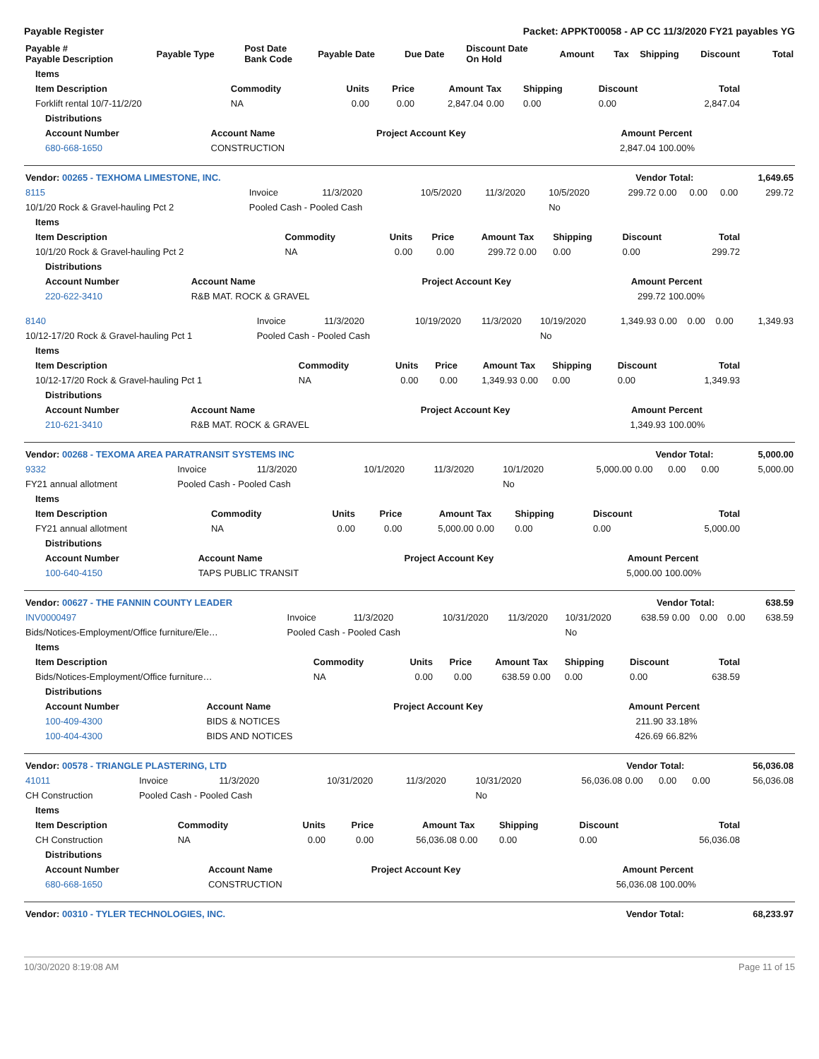Payable Register Packet: APPKT00058 - AP CC 11/3/2020 FY21 payables YG
| Payable # Payable Description | Payable Type | Post Date Bank Code | Payable Date | Due Date | Discount Date On Hold | Amount | Tax | Shipping | Discount | Total |
| --- | --- | --- | --- | --- | --- | --- | --- | --- | --- | --- |
| Items | | | | | | | | |
| --- | --- | --- | --- | --- | --- | --- | --- | --- |
| Item Description | Commodity | Units | Price | Amount | Tax | Shipping | Discount | Total |
| Forklift rental 10/7-11/2/20 | NA | 0.00 | 0.00 | 2,847.04 | 0.00 | 0.00 | 0.00 | 2,847.04 |
| Distributions | | | | |
| --- | --- | --- | --- | --- |
| Account Number | Account Name | Project Account Key | Amount | Percent |
| 680-668-1650 | CONSTRUCTION | | 2,847.04 | 100.00% |
| Vendor: 00265 - TEXHOMA LIMESTONE, INC. | Vendor Total: | 1,649.65 |
| 8115 | Invoice | 11/3/2020 | 10/5/2020 | 11/3/2020 | 10/5/2020 | 299.72 | 0.00 | 0.00 | 0.00 | 299.72 |
| 10/1/20 Rock & Gravel-hauling Pct 2 | Pooled Cash - Pooled Cash | | | | No | | | | | |
| Items | | | | | | | | |
| --- | --- | --- | --- | --- | --- | --- | --- | --- |
| Item Description | Commodity | Units | Price | Amount | Tax | Shipping | Discount | Total |
| 10/1/20 Rock & Gravel-hauling Pct 2 | NA | 0.00 | 0.00 | 299.72 | 0.00 | 0.00 | 0.00 | 299.72 |
| Distributions | | | | |
| --- | --- | --- | --- | --- |
| Account Number | Account Name | Project Account Key | Amount | Percent |
| 220-622-3410 | R&B MAT. ROCK & GRAVEL | | 299.72 | 100.00% |
| 8140 | Invoice | 11/3/2020 | 10/19/2020 | 11/3/2020 | 10/19/2020 | 1,349.93 | 0.00 | 0.00 | 0.00 | 1,349.93 |
| 10/12-17/20 Rock & Gravel-hauling Pct 1 | Pooled Cash - Pooled Cash | | | | No | | | | | |
| Items | | | | | | | | |
| --- | --- | --- | --- | --- | --- | --- | --- | --- |
| Item Description | Commodity | Units | Price | Amount | Tax | Shipping | Discount | Total |
| 10/12-17/20 Rock & Gravel-hauling Pct 1 | NA | 0.00 | 0.00 | 1,349.93 | 0.00 | 0.00 | 0.00 | 1,349.93 |
| Distributions | | | | |
| --- | --- | --- | --- | --- |
| Account Number | Account Name | Project Account Key | Amount | Percent |
| 210-621-3410 | R&B MAT. ROCK & GRAVEL | | 1,349.93 | 100.00% |
| Vendor: 00268 - TEXOMA AREA PARATRANSIT SYSTEMS INC | Vendor Total: | 5,000.00 |
| 9332 | Invoice | 11/3/2020 | 10/1/2020 | 11/3/2020 | 10/1/2020 | 5,000.00 | 0.00 | 0.00 | 0.00 | 5,000.00 |
| FY21 annual allotment | Pooled Cash - Pooled Cash | | | | No | | | | | |
| Items | | | | | | | | |
| --- | --- | --- | --- | --- | --- | --- | --- | --- |
| Item Description | Commodity | Units | Price | Amount | Tax | Shipping | Discount | Total |
| FY21 annual allotment | NA | 0.00 | 0.00 | 5,000.00 | 0.00 | 0.00 | 0.00 | 5,000.00 |
| Distributions | | | | |
| --- | --- | --- | --- | --- |
| Account Number | Account Name | Project Account Key | Amount | Percent |
| 100-640-4150 | TAPS PUBLIC TRANSIT | | 5,000.00 | 100.00% |
| Vendor: 00627 - THE FANNIN COUNTY LEADER | Vendor Total: | 638.59 |
| INV0000497 | Invoice | 11/3/2020 | 10/31/2020 | 11/3/2020 | 10/31/2020 | 638.59 | 0.00 | 0.00 | 0.00 | 638.59 |
| Bids/Notices-Employment/Office furniture/Ele… | Pooled Cash - Pooled Cash | | | | No | | | | | |
| Items | | | | | | | | |
| --- | --- | --- | --- | --- | --- | --- | --- | --- |
| Item Description | Commodity | Units | Price | Amount | Tax | Shipping | Discount | Total |
| Bids/Notices-Employment/Office furniture… | NA | 0.00 | 0.00 | 638.59 | 0.00 | 0.00 | 0.00 | 638.59 |
| Distributions | | | | |
| --- | --- | --- | --- | --- |
| Account Number | Account Name | Project Account Key | Amount | Percent |
| 100-409-4300 | BIDS & NOTICES | | 211.90 | 33.18% |
| 100-404-4300 | BIDS AND NOTICES | | 426.69 | 66.82% |
| Vendor: 00578 - TRIANGLE PLASTERING, LTD | Vendor Total: | 56,036.08 |
| 41011 | Invoice | 11/3/2020 | 10/31/2020 | 11/3/2020 | 10/31/2020 | 56,036.08 | 0.00 | 0.00 | 0.00 | 56,036.08 |
| CH Construction | Pooled Cash - Pooled Cash | | | | No | | | | | |
| Items | | | | | | | | |
| --- | --- | --- | --- | --- | --- | --- | --- | --- |
| Item Description | Commodity | Units | Price | Amount | Tax | Shipping | Discount | Total |
| CH Construction | NA | 0.00 | 0.00 | 56,036.08 | 0.00 | 0.00 | 0.00 | 56,036.08 |
| Distributions | | | | |
| --- | --- | --- | --- | --- |
| Account Number | Account Name | Project Account Key | Amount | Percent |
| 680-668-1650 | CONSTRUCTION | | 56,036.08 | 100.00% |
| Vendor: 00310 - TYLER TECHNOLOGIES, INC. | Vendor Total: | 68,233.97 |
10/30/2020 8:19:08 AM Page 11 of 15